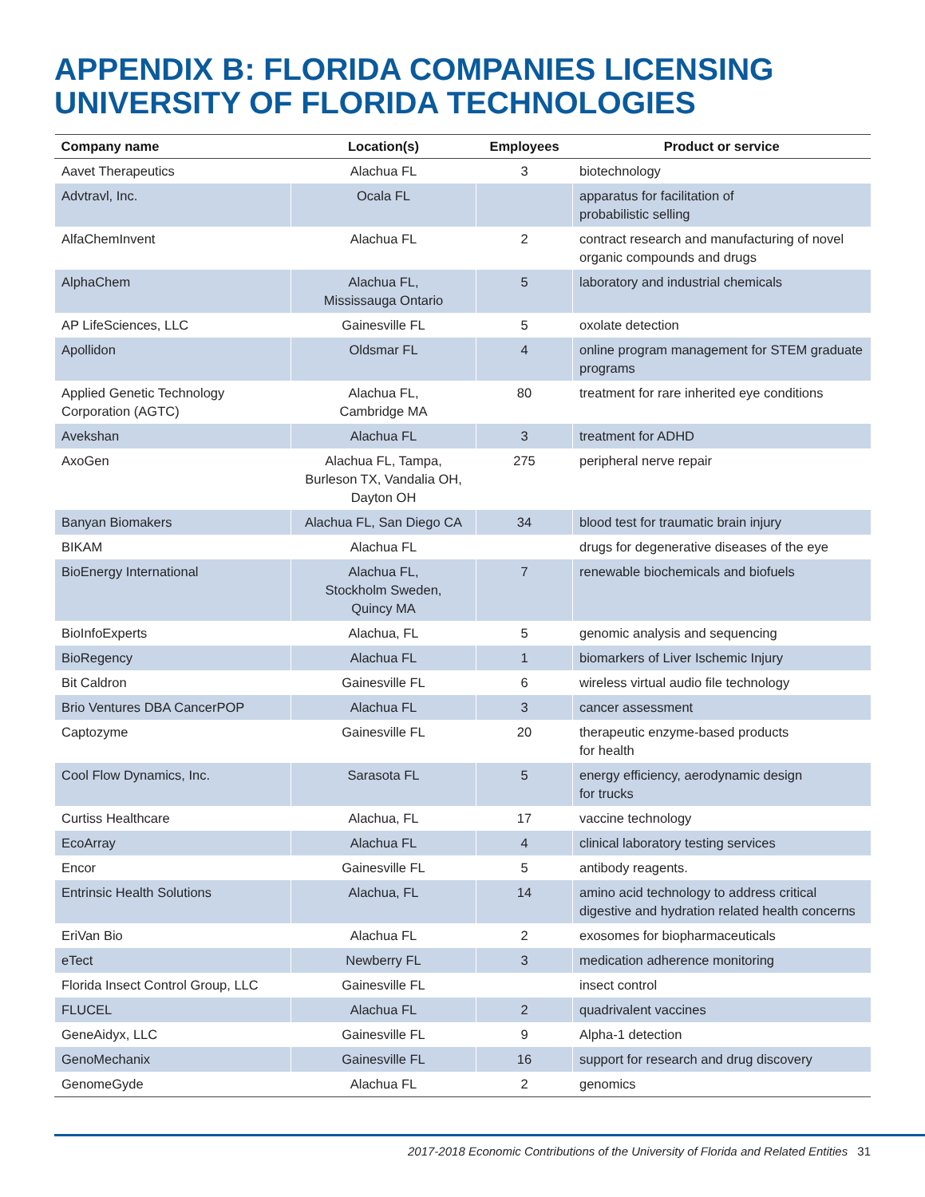APPENDIX B: FLORIDA COMPANIES LICENSING UNIVERSITY OF FLORIDA TECHNOLOGIES
| Company name | Location(s) | Employees | Product or service |
| --- | --- | --- | --- |
| Aavet Therapeutics | Alachua FL | 3 | biotechnology |
| Advtravl, Inc. | Ocala FL | | apparatus for facilitation of probabilistic selling |
| AlfaChemInvent | Alachua FL | 2 | contract research and manufacturing of novel organic compounds and drugs |
| AlphaChem | Alachua FL, Mississauga Ontario | 5 | laboratory and industrial chemicals |
| AP LifeSciences, LLC | Gainesville FL | 5 | oxolate detection |
| Apollidon | Oldsmar FL | 4 | online program management for STEM graduate programs |
| Applied Genetic Technology Corporation (AGTC) | Alachua FL, Cambridge MA | 80 | treatment for rare inherited eye conditions |
| Avekshan | Alachua FL | 3 | treatment for ADHD |
| AxoGen | Alachua FL, Tampa, Burleson TX, Vandalia OH, Dayton OH | 275 | peripheral nerve repair |
| Banyan Biomakers | Alachua FL, San Diego CA | 34 | blood test for traumatic brain injury |
| BIKAM | Alachua FL | | drugs for degenerative diseases of the eye |
| BioEnergy International | Alachua FL, Stockholm Sweden, Quincy MA | 7 | renewable biochemicals and biofuels |
| BioInfoExperts | Alachua, FL | 5 | genomic analysis and sequencing |
| BioRegency | Alachua FL | 1 | biomarkers of Liver Ischemic Injury |
| Bit Caldron | Gainesville FL | 6 | wireless virtual audio file technology |
| Brio Ventures DBA CancerPOP | Alachua FL | 3 | cancer assessment |
| Captozyme | Gainesville FL | 20 | therapeutic enzyme-based products for health |
| Cool Flow Dynamics, Inc. | Sarasota FL | 5 | energy efficiency, aerodynamic design for trucks |
| Curtiss Healthcare | Alachua, FL | 17 | vaccine technology |
| EcoArray | Alachua FL | 4 | clinical laboratory testing services |
| Encor | Gainesville FL | 5 | antibody reagents. |
| Entrinsic Health Solutions | Alachua, FL | 14 | amino acid technology to address critical digestive and hydration related health concerns |
| EriVan Bio | Alachua FL | 2 | exosomes for biopharmaceuticals |
| eTect | Newberry FL | 3 | medication adherence monitoring |
| Florida Insect Control Group, LLC | Gainesville FL | | insect control |
| FLUCEL | Alachua FL | 2 | quadrivalent vaccines |
| GeneAidyx, LLC | Gainesville FL | 9 | Alpha-1 detection |
| GenoMechanix | Gainesville FL | 16 | support for research and drug discovery |
| GenomeGyde | Alachua FL | 2 | genomics |
2017-2018 Economic Contributions of the University of Florida and Related Entities 31